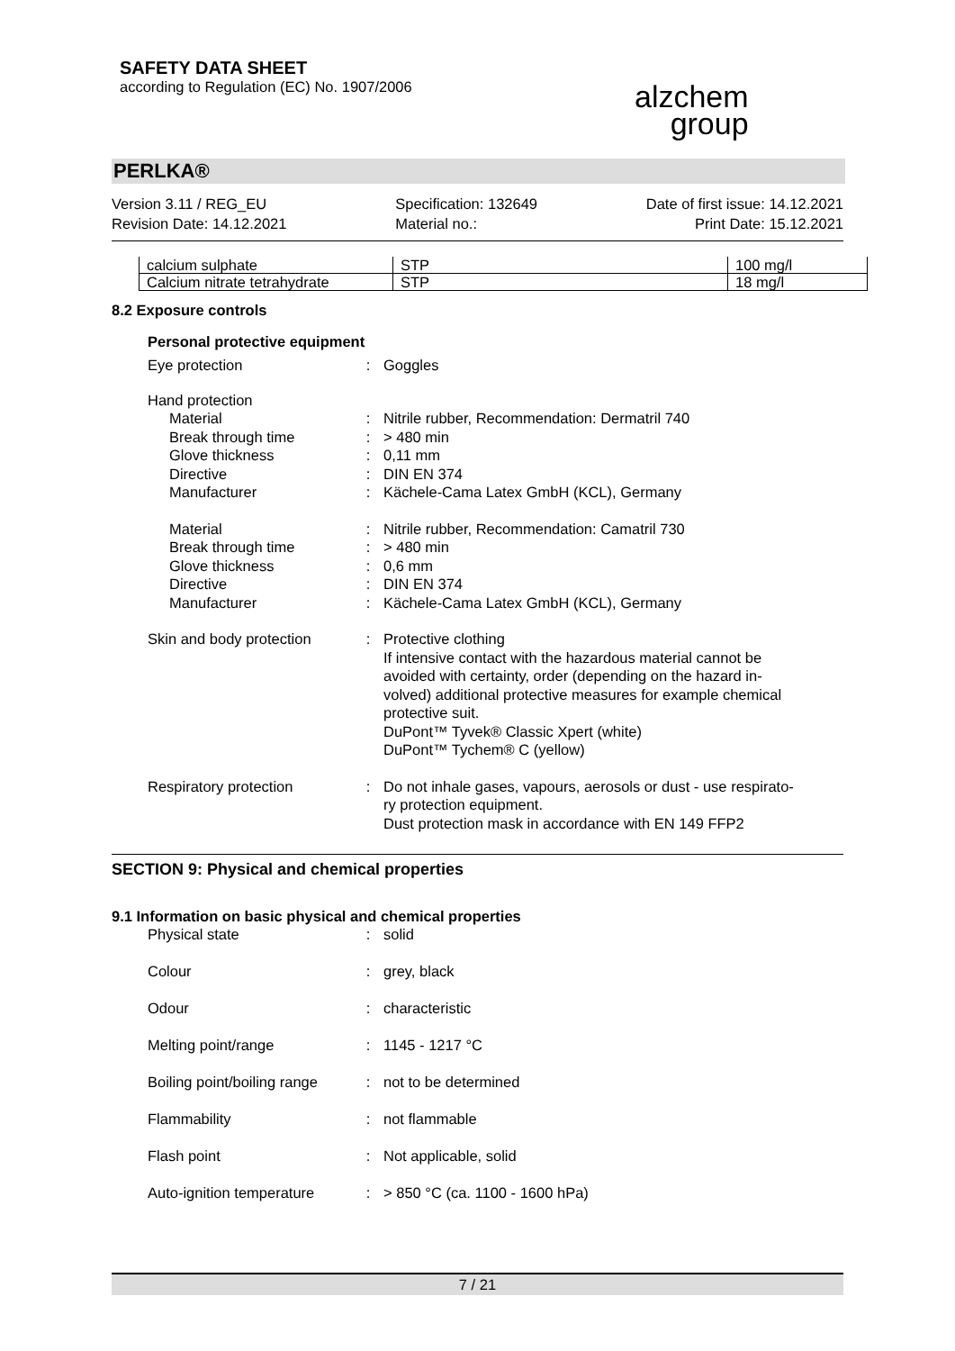SAFETY DATA SHEET
according to Regulation (EC) No. 1907/2006
alzchem
group
PERLKA®
Version 3.11 / REG_EU
Revision Date: 14.12.2021
Specification: 132649
Material no.:
Date of first issue: 14.12.2021
Print Date: 15.12.2021
| calcium sulphate | STP | 100 mg/l |
| Calcium nitrate tetrahydrate | STP | 18 mg/l |
8.2 Exposure controls
Personal protective equipment
| Eye protection | : | Goggles |
| Hand protection | | |
| Material | : | Nitrile rubber, Recommendation: Dermatril 740 |
| Break through time | : | > 480 min |
| Glove thickness | : | 0,11 mm |
| Directive | : | DIN EN 374 |
| Manufacturer | : | Kächele-Cama Latex GmbH (KCL), Germany |
| Material | : | Nitrile rubber, Recommendation: Camatril 730 |
| Break through time | : | > 480 min |
| Glove thickness | : | 0,6 mm |
| Directive | : | DIN EN 374 |
| Manufacturer | : | Kächele-Cama Latex GmbH (KCL), Germany |
| Skin and body protection | : | Protective clothing If intensive contact with the hazardous material cannot be avoided with certainty, order (depending on the hazard in- volved) additional protective measures for example chemical protective suit. DuPont™ Tyvek® Classic Xpert (white) DuPont™ Tychem® C (yellow) |
| Respiratory protection | : | Do not inhale gases, vapours, aerosols or dust - use respirato- ry protection equipment. Dust protection mask in accordance with EN 149 FFP2 |
SECTION 9: Physical and chemical properties
9.1 Information on basic physical and chemical properties
| Physical state | : | solid |
| Colour | : | grey, black |
| Odour | : | characteristic |
| Melting point/range | : | 1145 - 1217 °C |
| Boiling point/boiling range | : | not to be determined |
| Flammability | : | not flammable |
| Flash point | : | Not applicable, solid |
| Auto-ignition temperature | : | > 850 °C (ca. 1100 - 1600 hPa) |
7 / 21